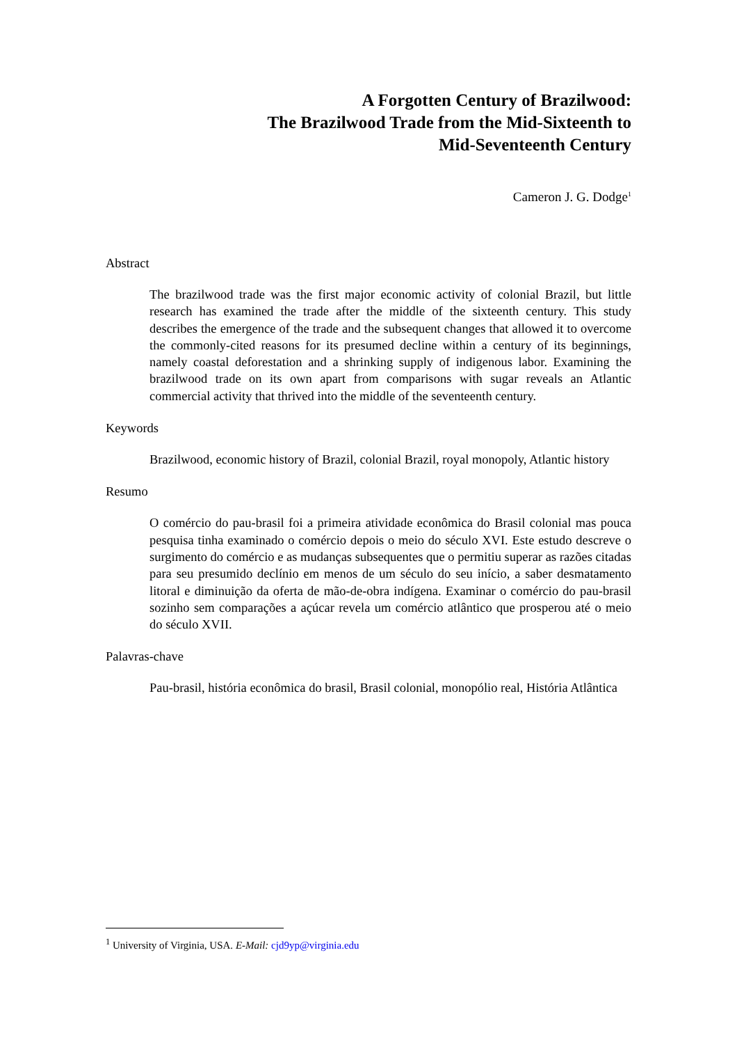A Forgotten Century of Brazilwood:
The Brazilwood Trade from the Mid-Sixteenth to
Mid-Seventeenth Century
Cameron J. G. Dodge<sup>1</sup>
Abstract
The brazilwood trade was the first major economic activity of colonial Brazil, but little research has examined the trade after the middle of the sixteenth century. This study describes the emergence of the trade and the subsequent changes that allowed it to overcome the commonly-cited reasons for its presumed decline within a century of its beginnings, namely coastal deforestation and a shrinking supply of indigenous labor. Examining the brazilwood trade on its own apart from comparisons with sugar reveals an Atlantic commercial activity that thrived into the middle of the seventeenth century.
Keywords
Brazilwood, economic history of Brazil, colonial Brazil, royal monopoly, Atlantic history
Resumo
O comércio do pau-brasil foi a primeira atividade econômica do Brasil colonial mas pouca pesquisa tinha examinado o comércio depois o meio do século XVI. Este estudo descreve o surgimento do comércio e as mudanças subsequentes que o permitiu superar as razões citadas para seu presumido declínio em menos de um século do seu início, a saber desmatamento litoral e diminuição da oferta de mão-de-obra indígena. Examinar o comércio do pau-brasil sozinho sem comparações a açúcar revela um comércio atlântico que prosperou até o meio do século XVII.
Palavras-chave
Pau-brasil, história econômica do brasil, Brasil colonial, monopólio real, História Atlântica
<sup>1</sup> University of Virginia, USA. E-Mail: cjd9yp@virginia.edu